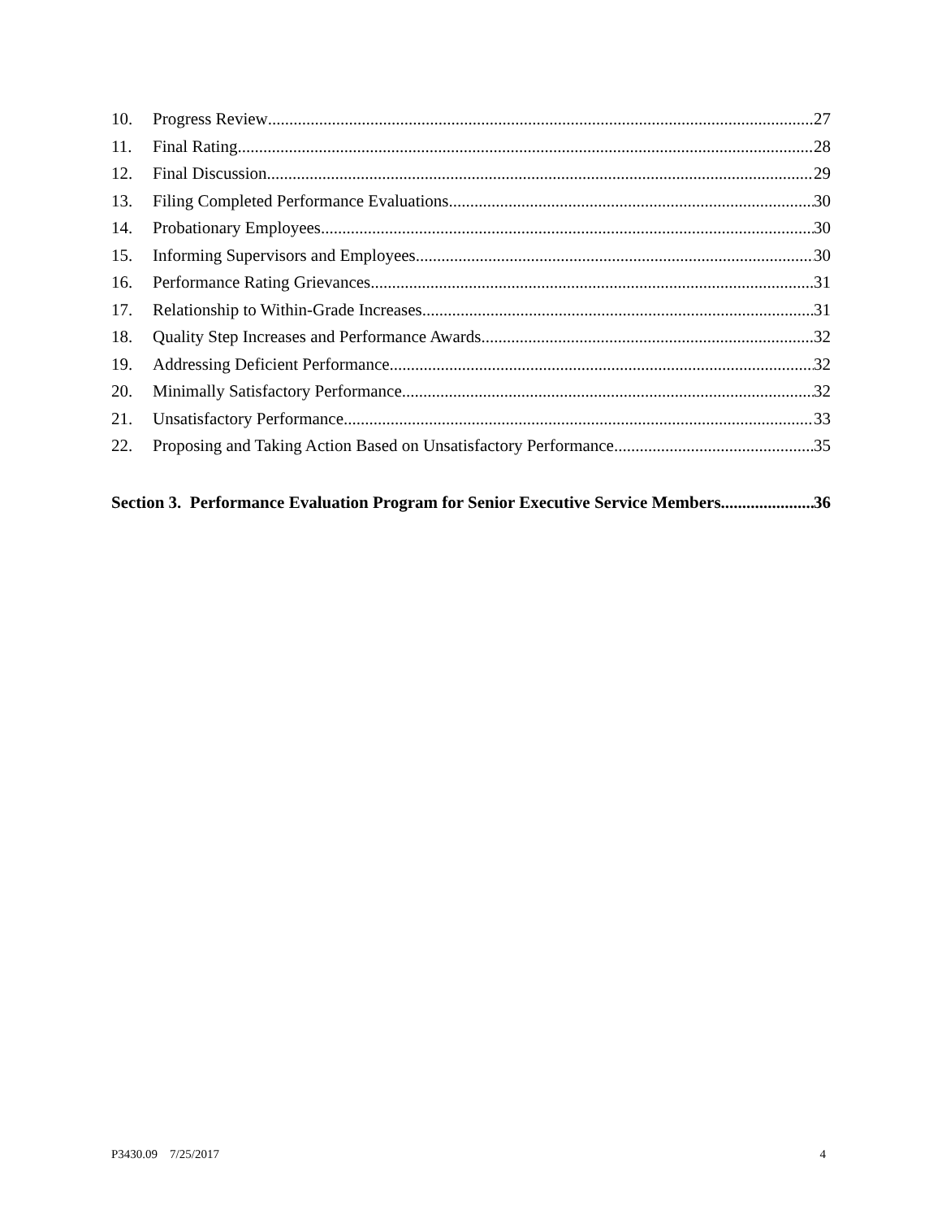10. Progress Review 27
11. Final Rating 28
12. Final Discussion 29
13. Filing Completed Performance Evaluations 30
14. Probationary Employees 30
15. Informing Supervisors and Employees 30
16. Performance Rating Grievances 31
17. Relationship to Within-Grade Increases 31
18. Quality Step Increases and Performance Awards 32
19. Addressing Deficient Performance 32
20. Minimally Satisfactory Performance 32
21. Unsatisfactory Performance 33
22. Proposing and Taking Action Based on Unsatisfactory Performance 35
Section 3. Performance Evaluation Program for Senior Executive Service Members 36
P3430.09 7/25/2017 4